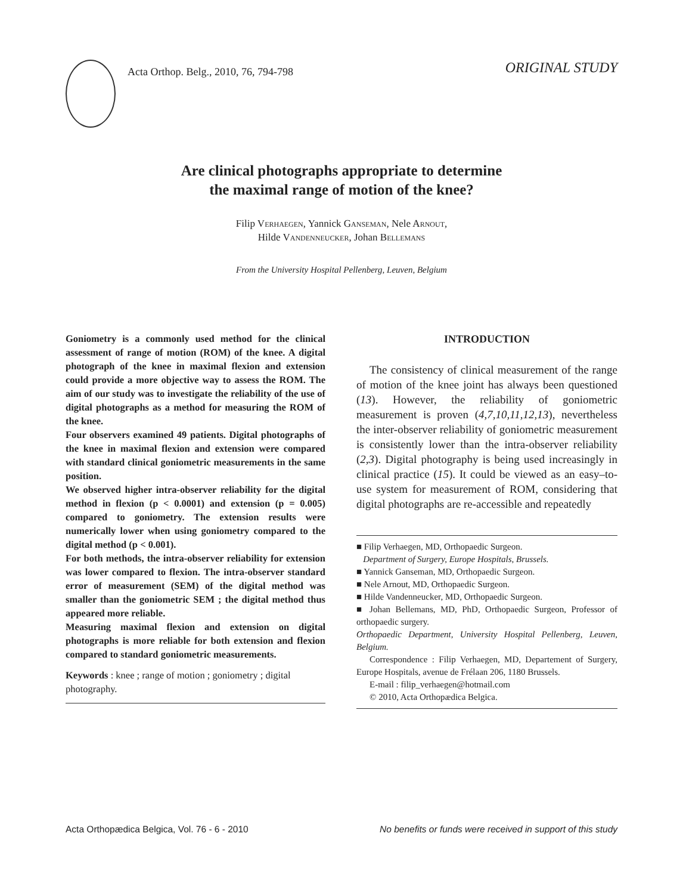Acta Orthop. Belg., 2010, 76, 794-798
ORIGINAL STUDY
Are clinical photographs appropriate to determine
the maximal range of motion of the knee?
Filip VERHAEGEN, Yannick GANSEMAN, Nele ARNOUT,
Hilde VANDENNEUCKER, Johan BELLEMANS
From the University Hospital Pellenberg, Leuven, Belgium
Goniometry is a commonly used method for the clinical assessment of range of motion (ROM) of the knee. A digital photograph of the knee in maximal flexion and extension could provide a more objective way to assess the ROM. The aim of our study was to investigate the reliability of the use of digital photographs as a method for measuring the ROM of the knee.
Four observers examined 49 patients. Digital photographs of the knee in maximal flexion and extension were compared with standard clinical goniometric measurements in the same position.
We observed higher intra-observer reliability for the digital method in flexion (p < 0.0001) and extension (p = 0.005) compared to goniometry. The extension results were numerically lower when using goniometry compared to the digital method (p < 0.001).
For both methods, the intra-observer reliability for extension was lower compared to flexion. The intra-observer standard error of measurement (SEM) of the digital method was smaller than the goniometric SEM ; the digital method thus appeared more reliable.
Measuring maximal flexion and extension on digital photographs is more reliable for both extension and flexion compared to standard goniometric measurements.
Keywords : knee ; range of motion ; goniometry ; digital photography.
INTRODUCTION
The consistency of clinical measurement of the range of motion of the knee joint has always been questioned (13). However, the reliability of goniometric measurement is proven (4,7,10,11,12,13), nevertheless the inter-observer reliability of goniometric measurement is consistently lower than the intra-observer reliability (2,3). Digital photography is being used increasingly in clinical practice (15). It could be viewed as an easy–to-use system for measurement of ROM, considering that digital photographs are re-accessible and repeatedly
■ Filip Verhaegen, MD, Orthopaedic Surgeon.
Department of Surgery, Europe Hospitals, Brussels.
■ Yannick Ganseman, MD, Orthopaedic Surgeon.
■ Nele Arnout, MD, Orthopaedic Surgeon.
■ Hilde Vandenneucker, MD, Orthopaedic Surgeon.
■ Johan Bellemans, MD, PhD, Orthopaedic Surgeon, Professor of orthopaedic surgery.
Orthopaedic Department, University Hospital Pellenberg, Leuven, Belgium.
Correspondence : Filip Verhaegen, MD, Departement of Surgery, Europe Hospitals, avenue de Frélaan 206, 1180 Brussels.
E-mail : filip_verhaegen@hotmail.com
© 2010, Acta Orthopædica Belgica.
Acta Orthopædica Belgica, Vol. 76 - 6 - 2010 No benefits or funds were received in support of this study